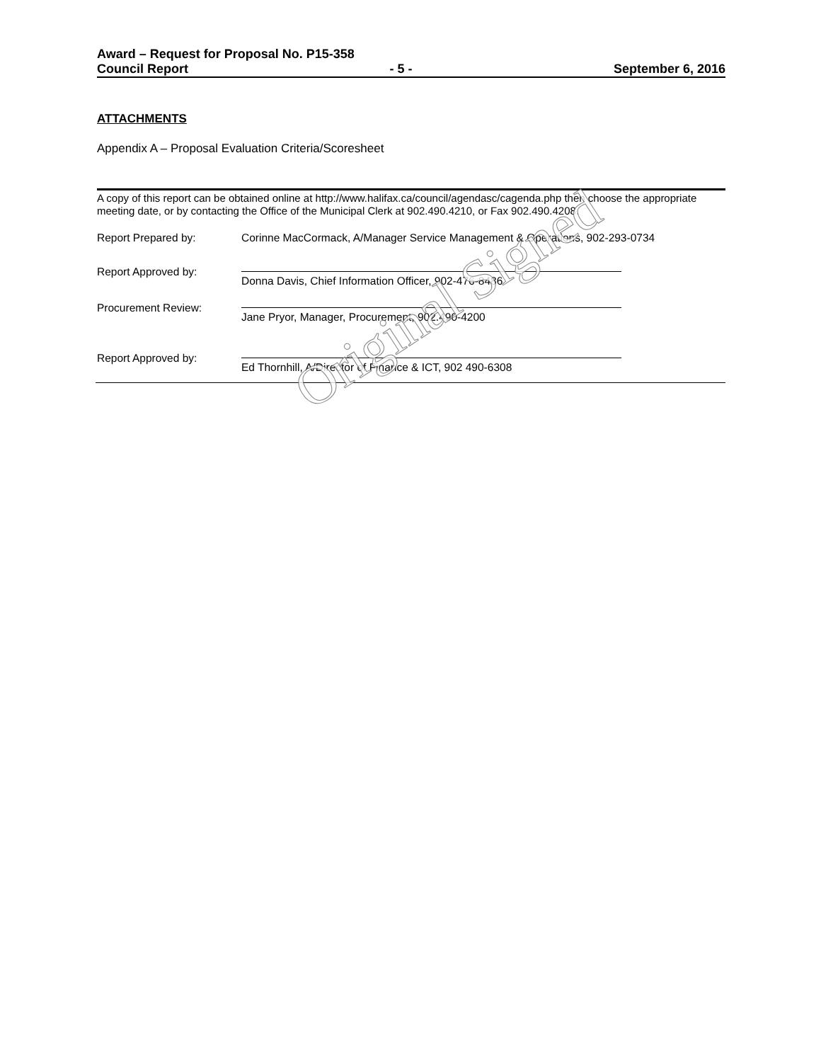Award – Request for Proposal No. P15-358
Council Report - 5 - September 6, 2016
ATTACHMENTS
Appendix A – Proposal Evaluation Criteria/Scoresheet
A copy of this report can be obtained online at http://www.halifax.ca/council/agendasc/cagenda.php then choose the appropriate meeting date, or by contacting the Office of the Municipal Clerk at 902.490.4210, or Fax 902.490.4208.
Report Prepared by: Corinne MacCormack, A/Manager Service Management & Operations, 902-293-0734
Report Approved by:
Donna Davis, Chief Information Officer, 902-476-8486
Procurement Review:
Jane Pryor, Manager, Procurement, 902.490-4200
Report Approved by:
Ed Thornhill, A/Director of Finance & ICT, 902 490-6308
Original Signed